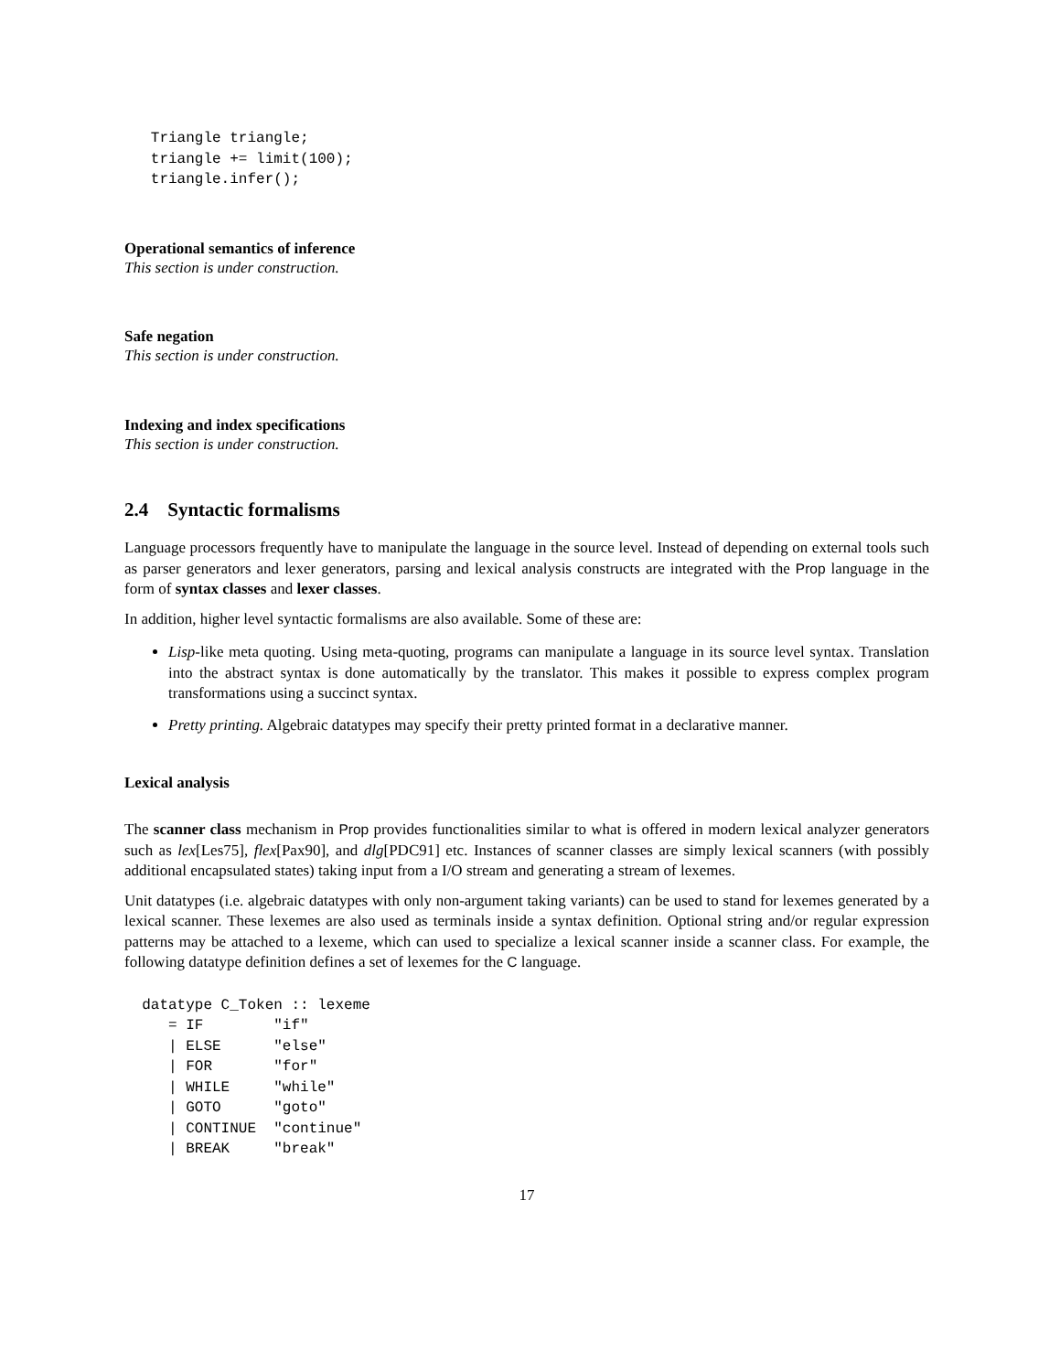Triangle triangle;
   triangle += limit(100);
   triangle.infer();
Operational semantics of inference
This section is under construction.
Safe negation
This section is under construction.
Indexing and index specifications
This section is under construction.
2.4 Syntactic formalisms
Language processors frequently have to manipulate the language in the source level. Instead of depending on external tools such as parser generators and lexer generators, parsing and lexical analysis constructs are integrated with the Prop language in the form of syntax classes and lexer classes.
In addition, higher level syntactic formalisms are also available. Some of these are:
Lisp-like meta quoting. Using meta-quoting, programs can manipulate a language in its source level syntax. Translation into the abstract syntax is done automatically by the translator. This makes it possible to express complex program transformations using a succinct syntax.
Pretty printing. Algebraic datatypes may specify their pretty printed format in a declarative manner.
Lexical analysis
The scanner class mechanism in Prop provides functionalities similar to what is offered in modern lexical analyzer generators such as lex[Les75], flex[Pax90], and dlg[PDC91] etc. Instances of scanner classes are simply lexical scanners (with possibly additional encapsulated states) taking input from a I/O stream and generating a stream of lexemes.
Unit datatypes (i.e. algebraic datatypes with only non-argument taking variants) can be used to stand for lexemes generated by a lexical scanner. These lexemes are also used as terminals inside a syntax definition. Optional string and/or regular expression patterns may be attached to a lexeme, which can used to specialize a lexical scanner inside a scanner class. For example, the following datatype definition defines a set of lexemes for the C language.
  datatype C_Token :: lexeme
     = IF        "if"
     | ELSE      "else"
     | FOR       "for"
     | WHILE     "while"
     | GOTO      "goto"
     | CONTINUE  "continue"
     | BREAK     "break"
17